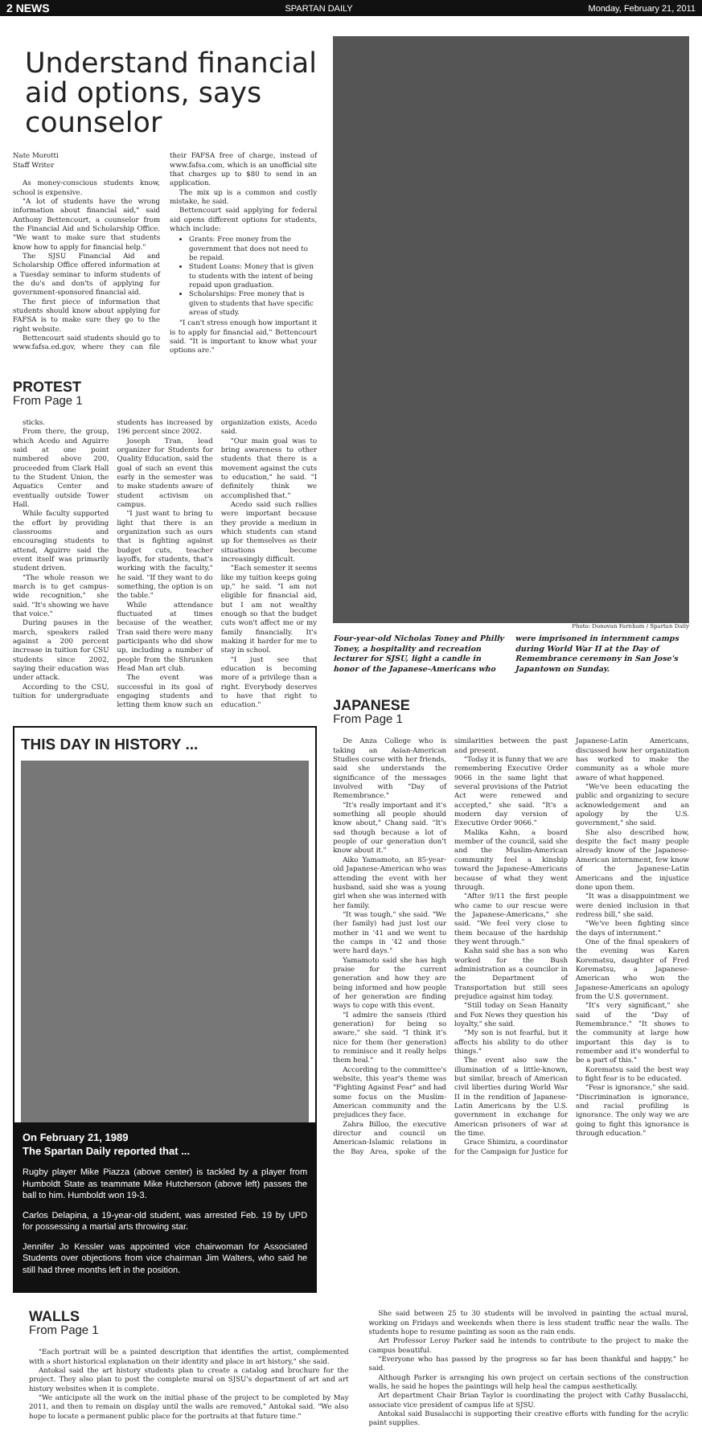2 NEWS SPARTAN DAILY Monday, February 21, 2011
Understand financial aid options, says counselor
Nate Morotti
Staff Writer
As money-conscious students know, school is expensive.
"A lot of students have the wrong information about financial aid," said Anthony Bettencourt, a counselor from the Financial Aid and Scholarship Office. "We want to make sure that students know how to apply for financial help."
The SJSU Financial Aid and Scholarship Office offered information at a Tuesday seminar to inform students of the do's and don'ts of applying for government-sponsored financial aid.
The first piece of information that students should know about applying for FAFSA is to make sure they go to the right website.
Bettencourt said students should go to www.fafsa.ed.gov, where they can file their FAFSA free of charge, instead of www.fafsa.com, which is an unofficial site that charges up to $80 to send in an application.
The mix up is a common and costly mistake, he said.
Bettencourt said applying for federal aid opens different options for students, which include:
Grants: Free money from the government that does not need to be repaid.
Student Loans: Money that is given to students with the intent of being repaid upon graduation.
Scholarships: Free money that is given to students that have specific areas of study.
"I can't stress enough how important it is to apply for financial aid," Bettencourt said. "It is important to know what your options are."
PROTEST
From Page 1
sticks.
From there, the group, which Acedo and Aguirre said at one point numbered above 200, proceeded from Clark Hall to the Student Union, the Aquatics Center and eventually outside Tower Hall.
While faculty supported the effort by providing classrooms and encouraging students to attend, Aguirre said the event itself was primarily student driven.
"The whole reason we march is to get campus-wide recognition," she said. "It's showing we have that voice."
During pauses in the march, speakers railed against a 200 percent increase in tuition for CSU students since 2002, saying their education was under attack.
According to the CSU, tuition for undergraduate students has increased by 196 percent since 2002.
Joseph Tran, lead organizer for Students for Quality Education, said the goal of such an event this early in the semester was to make students aware of student activism on campus.
"I just want to bring to light that there is an organization such as ours that is fighting against budget cuts, teacher layoffs, for students, that's working with the faculty," he said. "If they want to do something, the option is on the table."
While attendance fluctuated at times because of the weather, Tran said there were many participants who did show up, including a number of people from the Shrunken Head Man art club.
The event was successful in its goal of engaging students and letting them know such an organization exists, Acedo said.
"Our main goal was to bring awareness to other students that there is a movement against the cuts to education," he said. "I definitely think we accomplished that."
Acedo said such rallies were important because they provide a medium in which students can stand up for themselves as their situations become increasingly difficult.
"Each semester it seems like my tuition keeps going up," he said. "I am not eligible for financial aid, but I am not wealthy enough so that the budget cuts won't affect me or my family financially. It's making it harder for me to stay in school.
"I just see that education is becoming more of a privilege than a right. Everybody deserves to have that right to education."
THIS DAY IN HISTORY ...
On February 21, 1989
The Spartan Daily reported that ...
Rugby player Mike Piazza (above center) is tackled by a player from Humboldt State as teammate Mike Hutcherson (above left) passes the ball to him. Humboldt won 19-3.
Carlos Delapina, a 19-year-old student, was arrested Feb. 19 by UPD for possessing a martial arts throwing star.
Jennifer Jo Kessler was appointed vice chairwoman for Associated Students over objections from vice chairman Jim Walters, who said he still had three months left in the position.
Photo: Donovan Farnham / Spartan Daily
Four-year-old Nicholas Toney and Philly Toney, a hospitality and recreation lecturer for SJSU, light a candle in honor of the Japanese-Americans who were imprisoned in internment camps during World War II at the Day of Remembrance ceremony in San Jose's Japantown on Sunday.
JAPANESE
From Page 1
De Anza College who is taking an Asian-American Studies course with her friends, said she understands the significance of the messages involved with "Day of Remembrance."
"It's really important and it's something all people should know about," Chang said. "It's sad though because a lot of people of our generation don't know about it."
Aiko Yamamoto, an 85-year-old Japanese-American who was attending the event with her husband, said she was a young girl when she was interned with her family.
"It was tough," she said. "We (her family) had just lost our mother in '41 and we went to the camps in '42 and those were hard days."
Yamamoto said she has high praise for the current generation and how they are being informed and how people of her generation are finding ways to cope with this event.
"I admire the sanseis (third generation) for being so aware," she said. "I think it's nice for them (her generation) to reminisce and it really helps them heal."
According to the committee's website, this year's theme was "Fighting Against Fear" and had some focus on the Muslim-American community and the prejudices they face.
Zahra Billoo, the executive director and council on American-Islamic relations in the Bay Area, spoke of the similarities between the past and present.
"Today it is funny that we are remembering Executive Order 9066 in the same light that several provisions of the Patriot Act were renewed and accepted," she said. "It's a modern day version of Executive Order 9066."
Malika Kahn, a board member of the council, said she and the Muslim-American community feel a kinship toward the Japanese-Americans because of what they went through.
"After 9/11 the first people who came to our rescue were the Japanese-Americans," she said. "We feel very close to them because of the hardship they went through."
Kahn said she has a son who worked for the Bush administration as a councilor in the Department of Transportation but still sees prejudice against him today.
"Still today on Sean Hannity and Fox News they question his loyalty," she said.
"My son is not fearful, but it affects his ability to do other things."
The event also saw the illumination of a little-known, but similar, breach of American civil liberties during World War II in the rendition of Japanese-Latin Americans by the U.S. government in exchange for American prisoners of war at the time.
Grace Shimizu, a coordinator for the Campaign for Justice for Japanese-Latin Americans, discussed how her organization has worked to make the community as a whole more aware of what happened.
"We've been educating the public and organizing to secure acknowledgement and an apology by the U.S. government," she said.
She also described how, despite the fact many people already know of the Japanese-American internment, few know of the Japanese-Latin Americans and the injustice done upon them.
"It was a disappointment we were denied inclusion in that redress bill," she said.
"We've been fighting since the days of internment."
One of the final speakers of the evening was Karen Korematsu, daughter of Fred Korematsu, a Japanese-American who won the Japanese-Americans an apology from the U.S. government.
"It's very significant," she said of the "Day of Remembrance." "It shows to the community at large how important this day is to remember and it's wonderful to be a part of this."
Korematsu said the best way to fight fear is to be educated.
"Fear is ignorance," she said. "Discrimination is ignorance, and racial profiling is ignorance. The only way we are going to fight this ignorance is through education."
WALLS
From Page 1
"Each portrait will be a painted description that identifies the artist, complemented with a short historical explanation on their identity and place in art history," she said.
Antokal said the art history students plan to create a catalog and brochure for the project. They also plan to post the complete mural on SJSU's department of art and art history websites when it is complete.
"We anticipate all the work on the initial phase of the project to be completed by May 2011, and then to remain on display until the walls are removed," Antokal said. "We also hope to locate a permanent public place for the portraits at that future time."
She said between 25 to 30 students will be involved in painting the actual mural, working on Fridays and weekends when there is less student traffic near the walls. The students hope to resume painting as soon as the rain ends.
Art Professor Leroy Parker said he intends to contribute to the project to make the campus beautiful.
"Everyone who has passed by the progress so far has been thankful and happy," he said.
Although Parker is arranging his own project on certain sections of the construction walls, he said he hopes the paintings will help heal the campus aesthetically.
Art department Chair Brian Taylor is coordinating the project with Cathy Busalacchi, associate vice president of campus life at SJSU.
Antokal said Busalacchi is supporting their creative efforts with funding for the acrylic paint supplies.